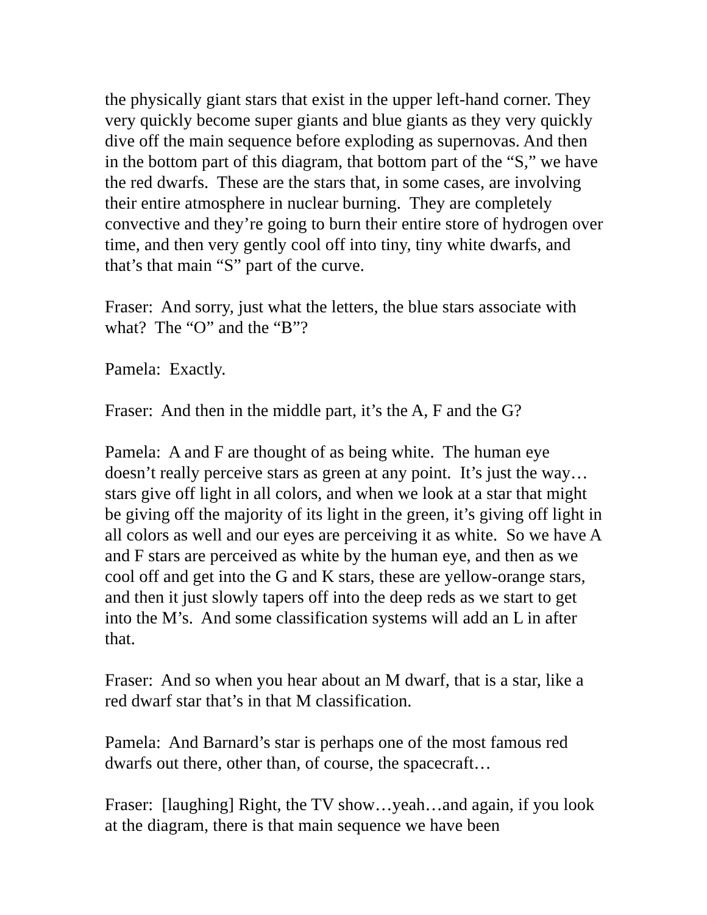the physically giant stars that exist in the upper left-hand corner. They very quickly become super giants and blue giants as they very quickly dive off the main sequence before exploding as supernovas. And then in the bottom part of this diagram, that bottom part of the “S,” we have the red dwarfs. These are the stars that, in some cases, are involving their entire atmosphere in nuclear burning. They are completely convective and they’re going to burn their entire store of hydrogen over time, and then very gently cool off into tiny, tiny white dwarfs, and that’s that main “S” part of the curve.
Fraser: And sorry, just what the letters, the blue stars associate with what? The “O” and the “B”?
Pamela: Exactly.
Fraser: And then in the middle part, it’s the A, F and the G?
Pamela: A and F are thought of as being white. The human eye doesn’t really perceive stars as green at any point. It’s just the way…stars give off light in all colors, and when we look at a star that might be giving off the majority of its light in the green, it’s giving off light in all colors as well and our eyes are perceiving it as white. So we have A and F stars are perceived as white by the human eye, and then as we cool off and get into the G and K stars, these are yellow-orange stars, and then it just slowly tapers off into the deep reds as we start to get into the M’s. And some classification systems will add an L in after that.
Fraser: And so when you hear about an M dwarf, that is a star, like a red dwarf star that’s in that M classification.
Pamela: And Barnard’s star is perhaps one of the most famous red dwarfs out there, other than, of course, the spacecraft…
Fraser: [laughing] Right, the TV show…yeah…and again, if you look at the diagram, there is that main sequence we have been